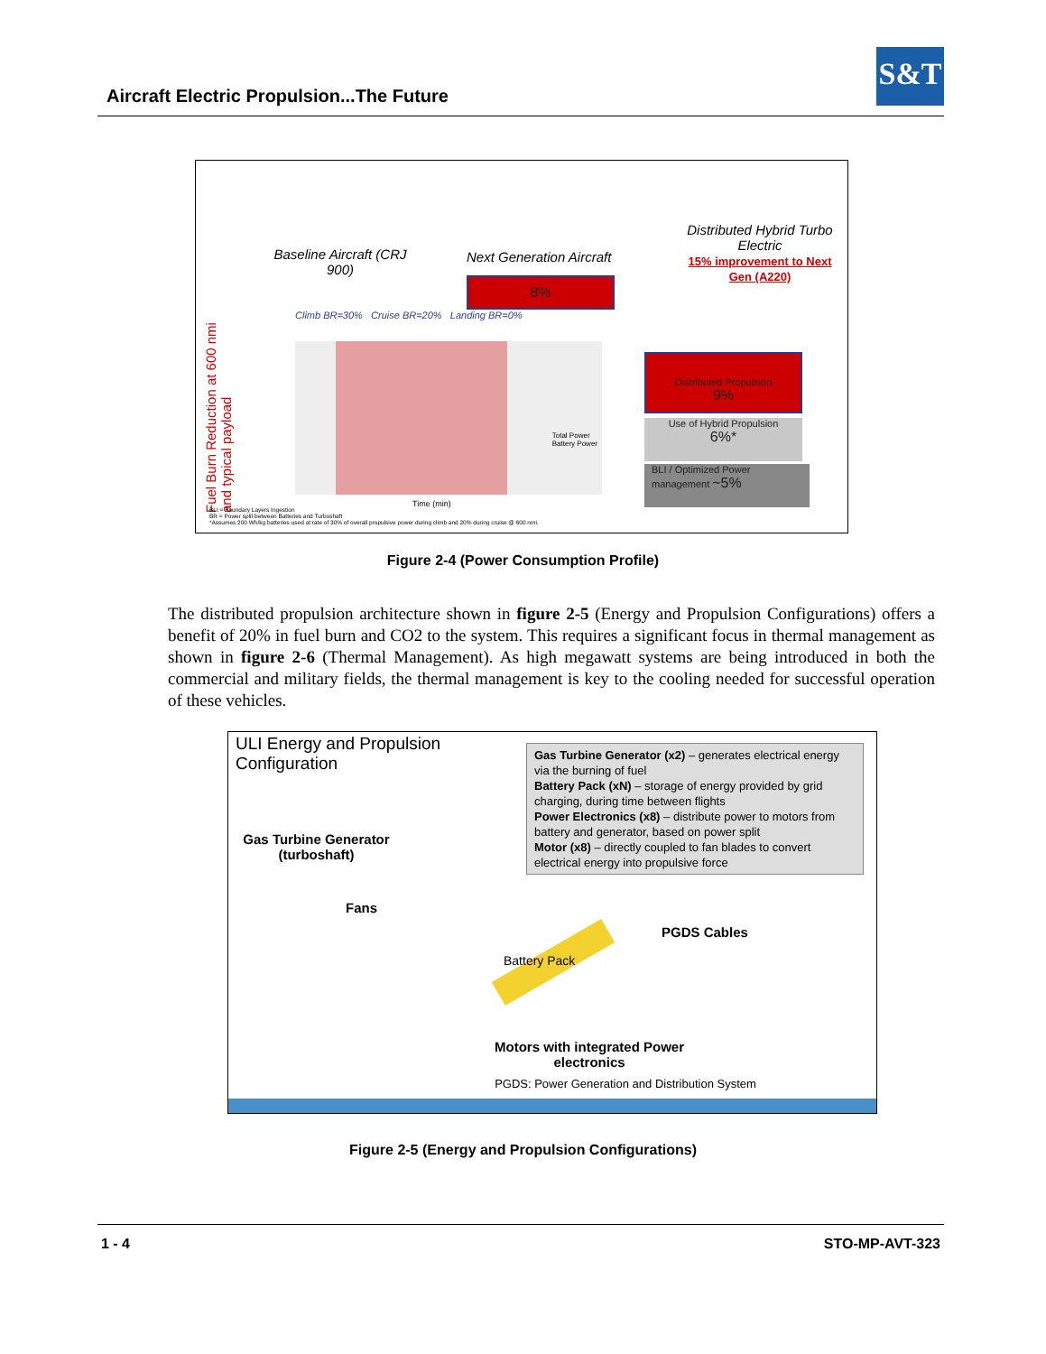Aircraft Electric Propulsion...The Future
S&T
Baseline Aircraft (CRJ 900)
Next Generation Aircraft
Distributed Hybrid Turbo Electric
15% improvement to Next Gen (A220)
8%
Fuel Burn Reduction at 600 nmi and typical payload
Climb BR=30% Cruise BR=20% Landing BR=0%
Total Power
Battery Power
Time (min)
Distributed Propulsion
9%
Use of Hybrid Propulsion
6%*
BLI / Optimized Power management ~5%
BLI = Boundary Layers Ingestion
BR = Power split between Batteries and Turboshaft
*Assumes 200 Wh/kg batteries used at rate of 30% of overall propulsive power during climb and 20% during cruise @ 600 nmi.
Figure 2-4 (Power Consumption Profile)
The distributed propulsion architecture shown in figure 2-5 (Energy and Propulsion Configurations) offers a benefit of 20% in fuel burn and CO2 to the system. This requires a significant focus in thermal management as shown in figure 2-6 (Thermal Management). As high megawatt systems are being introduced in both the commercial and military fields, the thermal management is key to the cooling needed for successful operation of these vehicles.
ULI Energy and Propulsion
Configuration
Gas Turbine Generator (x2) – generates electrical energy via the burning of fuel
Battery Pack (xN) – storage of energy provided by grid charging, during time between flights
Power Electronics (x8) – distribute power to motors from battery and generator, based on power split
Motor (x8) – directly coupled to fan blades to convert electrical energy into propulsive force
Gas Turbine Generator (turboshaft)
Fans
Battery Pack
PGDS Cables
Motors with integrated Power electronics
PGDS: Power Generation and Distribution System
Figure 2-5 (Energy and Propulsion Configurations)
1 - 4 STO-MP-AVT-323